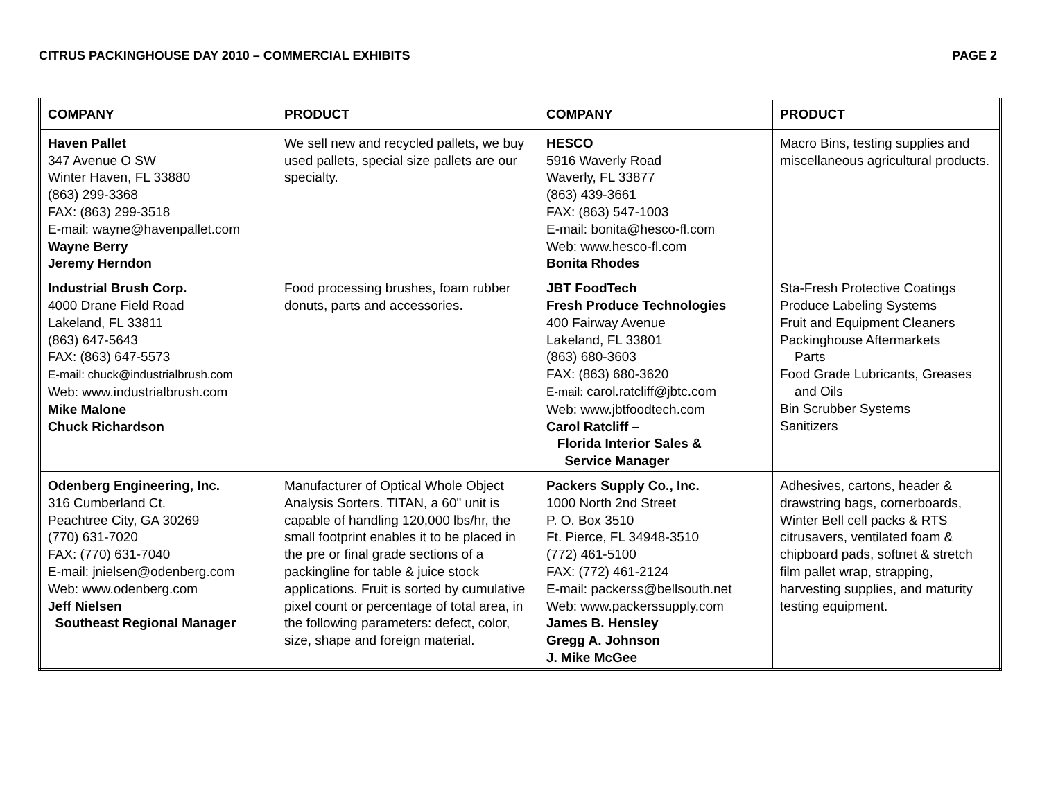CITRUS PACKINGHOUSE DAY 2010 – COMMERCIAL EXHIBITS PAGE 2
| COMPANY | PRODUCT | COMPANY | PRODUCT |
| --- | --- | --- | --- |
| Haven Pallet 347 Avenue O SW Winter Haven, FL 33880 (863) 299-3368 FAX: (863) 299-3518 E-mail: wayne@havenpallet.com Wayne Berry Jeremy Herndon | We sell new and recycled pallets, we buy used pallets, special size pallets are our specialty. | HESCO 5916 Waverly Road Waverly, FL 33877 (863) 439-3661 FAX: (863) 547-1003 E-mail: bonita@hesco-fl.com Web: www.hesco-fl.com Bonita Rhodes | Macro Bins, testing supplies and miscellaneous agricultural products. |
| Industrial Brush Corp. 4000 Drane Field Road Lakeland, FL 33811 (863) 647-5643 FAX: (863) 647-5573 E-mail: chuck@industrialbrush.com Web: www.industrialbrush.com Mike Malone Chuck Richardson | Food processing brushes, foam rubber donuts, parts and accessories. | JBT FoodTech Fresh Produce Technologies 400 Fairway Avenue Lakeland, FL 33801 (863) 680-3603 FAX: (863) 680-3620 E-mail: carol.ratcliff@jbtc.com Web: www.jbtfoodtech.com Carol Ratcliff – Florida Interior Sales & Service Manager | Sta-Fresh Protective Coatings Produce Labeling Systems Fruit and Equipment Cleaners Packinghouse Aftermarkets Parts Food Grade Lubricants, Greases and Oils Bin Scrubber Systems Sanitizers |
| Odenberg Engineering, Inc. 316 Cumberland Ct. Peachtree City, GA 30269 (770) 631-7020 FAX: (770) 631-7040 E-mail: jnielsen@odenberg.com Web: www.odenberg.com Jeff Nielsen Southeast Regional Manager | Manufacturer of Optical Whole Object Analysis Sorters. TITAN, a 60" unit is capable of handling 120,000 lbs/hr, the small footprint enables it to be placed in the pre or final grade sections of a packingline for table & juice stock applications. Fruit is sorted by cumulative pixel count or percentage of total area, in the following parameters: defect, color, size, shape and foreign material. | Packers Supply Co., Inc. 1000 North 2nd Street P. O. Box 3510 Ft. Pierce, FL 34948-3510 (772) 461-5100 FAX: (772) 461-2124 E-mail: packerss@bellsouth.net Web: www.packerssupply.com James B. Hensley Gregg A. Johnson J. Mike McGee | Adhesives, cartons, header & drawstring bags, cornerboards, Winter Bell cell packs & RTS citrusavers, ventilated foam & chipboard pads, softnet & stretch film pallet wrap, strapping, harvesting supplies, and maturity testing equipment. |